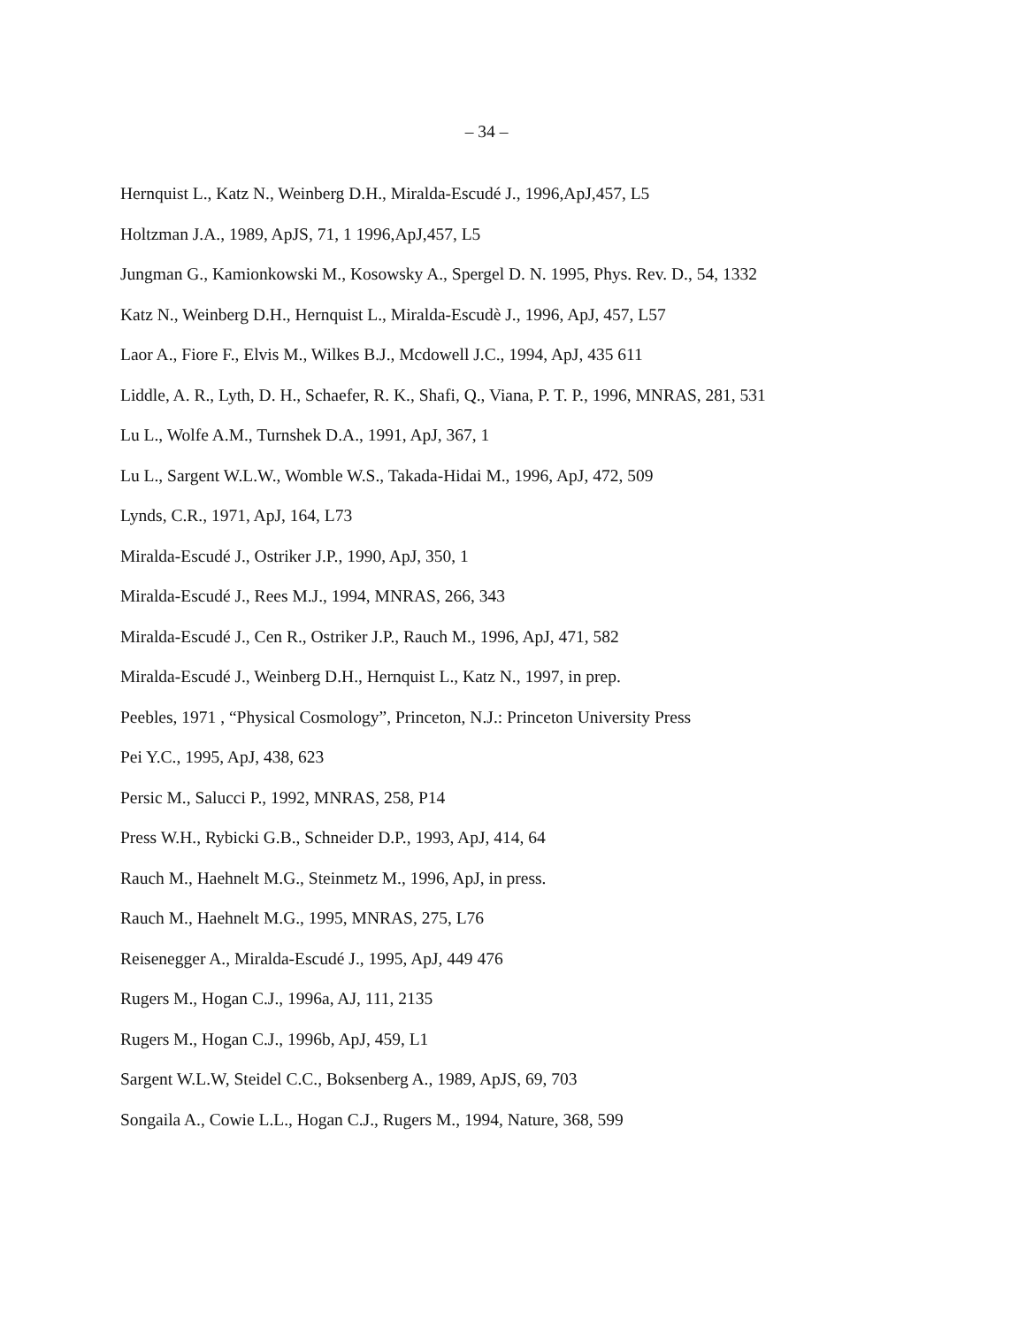– 34 –
Hernquist L., Katz N., Weinberg D.H., Miralda-Escudé J., 1996,ApJ,457, L5
Holtzman J.A., 1989, ApJS, 71, 1 1996,ApJ,457, L5
Jungman G., Kamionkowski M., Kosowsky A., Spergel D. N. 1995, Phys. Rev. D., 54, 1332
Katz N., Weinberg D.H., Hernquist L., Miralda-Escudè J., 1996, ApJ, 457, L57
Laor A., Fiore F., Elvis M., Wilkes B.J., Mcdowell J.C., 1994, ApJ, 435 611
Liddle, A. R., Lyth, D. H., Schaefer, R. K., Shafi, Q., Viana, P. T. P., 1996, MNRAS, 281, 531
Lu L., Wolfe A.M., Turnshek D.A., 1991, ApJ, 367, 1
Lu L., Sargent W.L.W., Womble W.S., Takada-Hidai M., 1996, ApJ, 472, 509
Lynds, C.R., 1971, ApJ, 164, L73
Miralda-Escudé J., Ostriker J.P., 1990, ApJ, 350, 1
Miralda-Escudé J., Rees M.J., 1994, MNRAS, 266, 343
Miralda-Escudé J., Cen R., Ostriker J.P., Rauch M., 1996, ApJ, 471, 582
Miralda-Escudé J., Weinberg D.H., Hernquist L., Katz N., 1997, in prep.
Peebles, 1971 , “Physical Cosmology”, Princeton, N.J.: Princeton University Press
Pei Y.C., 1995, ApJ, 438, 623
Persic M., Salucci P., 1992, MNRAS, 258, P14
Press W.H., Rybicki G.B., Schneider D.P., 1993, ApJ, 414, 64
Rauch M., Haehnelt M.G., Steinmetz M., 1996, ApJ, in press.
Rauch M., Haehnelt M.G., 1995, MNRAS, 275, L76
Reisenegger A., Miralda-Escudé J., 1995, ApJ, 449 476
Rugers M., Hogan C.J., 1996a, AJ, 111, 2135
Rugers M., Hogan C.J., 1996b, ApJ, 459, L1
Sargent W.L.W, Steidel C.C., Boksenberg A., 1989, ApJS, 69, 703
Songaila A., Cowie L.L., Hogan C.J., Rugers M., 1994, Nature, 368, 599